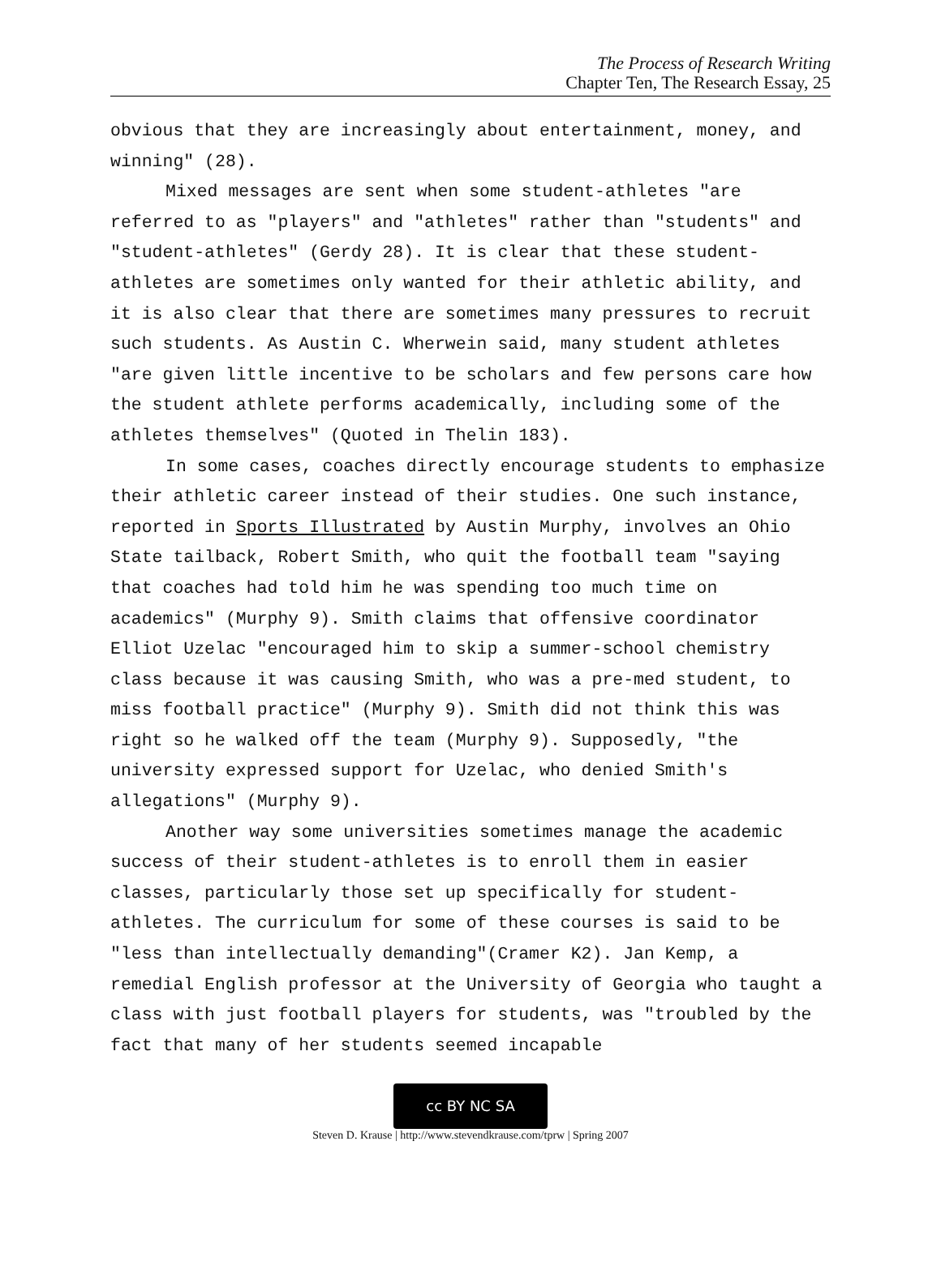The Process of Research Writing
Chapter Ten, The Research Essay, 25
obvious that they are increasingly about entertainment, money, and winning" (28).
Mixed messages are sent when some student-athletes "are referred to as "players" and "athletes" rather than "students" and "student-athletes" (Gerdy 28). It is clear that these student-athletes are sometimes only wanted for their athletic ability, and it is also clear that there are sometimes many pressures to recruit such students. As Austin C. Wherwein said, many student athletes "are given little incentive to be scholars and few persons care how the student athlete performs academically, including some of the athletes themselves" (Quoted in Thelin 183).
In some cases, coaches directly encourage students to emphasize their athletic career instead of their studies. One such instance, reported in Sports Illustrated by Austin Murphy, involves an Ohio State tailback, Robert Smith, who quit the football team "saying that coaches had told him he was spending too much time on academics" (Murphy 9). Smith claims that offensive coordinator Elliot Uzelac "encouraged him to skip a summer-school chemistry class because it was causing Smith, who was a pre-med student, to miss football practice" (Murphy 9). Smith did not think this was right so he walked off the team (Murphy 9). Supposedly, "the university expressed support for Uzelac, who denied Smith's allegations" (Murphy 9).
Another way some universities sometimes manage the academic success of their student-athletes is to enroll them in easier classes, particularly those set up specifically for student-athletes. The curriculum for some of these courses is said to be "less than intellectually demanding"(Cramer K2). Jan Kemp, a remedial English professor at the University of Georgia who taught a class with just football players for students, was "troubled by the fact that many of her students seemed incapable
cc BY NC SA
Steven D. Krause | http://www.stevendkrause.com/tprw | Spring 2007